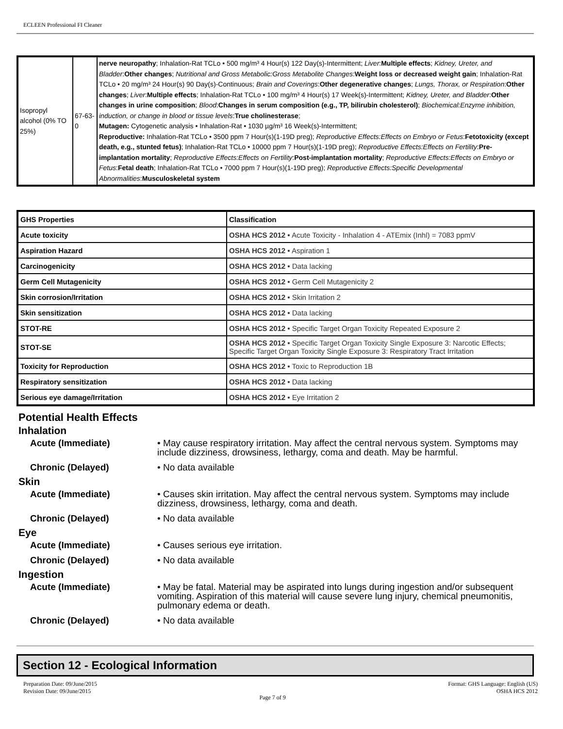ECLEEN Professional FI Cleaner
| Isopropyl alcohol (0% TO 25%) | 67-63-0 | nerve neuropathy ; Inhalation-Rat TCLo • 500 mg/m³ 4 Hour(s) 122 Day(s)-Intermittent; Liver : Multiple effects ; Kidney, Ureter, and Bladder : Other changes ; Nutritional and Gross Metabolic:Gross Metabolite Changes : Weight loss or decreased weight gain ; Inhalation-Rat TCLo • 20 mg/m³ 24 Hour(s) 90 Day(s)-Continuous; Brain and Coverings : Other degenerative changes ; Lungs, Thorax, or Respiration : Other changes ; Liver : Multiple effects ; Inhalation-Rat TCLo • 100 mg/m³ 4 Hour(s) 17 Week(s)-Intermittent; Kidney, Ureter, and Bladder : Other changes in urine composition ; Blood : Changes in serum composition (e.g., TP, bilirubin cholesterol) ; Biochemical:Enzyme inhibition, induction, or change in blood or tissue levels : True cholinesterase ; Mutagen: Cytogenetic analysis • Inhalation-Rat • 1030 µg/m³ 16 Week(s)-Intermittent; Reproductive: Inhalation-Rat TCLo • 3500 ppm 7 Hour(s)(1-19D preg); Reproductive Effects:Effects on Embryo or Fetus : Fetotoxicity (except death, e.g., stunted fetus) ; Inhalation-Rat TCLo • 10000 ppm 7 Hour(s)(1-19D preg); Reproductive Effects:Effects on Fertility : Pre-implantation mortality ; Reproductive Effects:Effects on Fertility : Post-implantation mortality ; Reproductive Effects:Effects on Embryo or Fetus : Fetal death ; Inhalation-Rat TCLo • 7000 ppm 7 Hour(s)(1-19D preg); Reproductive Effects:Specific Developmental Abnormalities : Musculoskeletal system |
| GHS Properties | Classification |
| --- | --- |
| Acute toxicity | OSHA HCS 2012 • Acute Toxicity - Inhalation 4 - ATEmix (Inhl) = 7083 ppmV |
| Aspiration Hazard | OSHA HCS 2012 • Aspiration 1 |
| Carcinogenicity | OSHA HCS 2012 • Data lacking |
| Germ Cell Mutagenicity | OSHA HCS 2012 • Germ Cell Mutagenicity 2 |
| Skin corrosion/Irritation | OSHA HCS 2012 • Skin Irritation 2 |
| Skin sensitization | OSHA HCS 2012 • Data lacking |
| STOT-RE | OSHA HCS 2012 • Specific Target Organ Toxicity Repeated Exposure 2 |
| STOT-SE | OSHA HCS 2012 • Specific Target Organ Toxicity Single Exposure 3: Narcotic Effects; Specific Target Organ Toxicity Single Exposure 3: Respiratory Tract Irritation |
| Toxicity for Reproduction | OSHA HCS 2012 • Toxic to Reproduction 1B |
| Respiratory sensitization | OSHA HCS 2012 • Data lacking |
| Serious eye damage/Irritation | OSHA HCS 2012 • Eye Irritation 2 |
Potential Health Effects
Inhalation
Acute (Immediate) • May cause respiratory irritation. May affect the central nervous system. Symptoms may include dizziness, drowsiness, lethargy, coma and death. May be harmful.
Chronic (Delayed) • No data available
Skin
Acute (Immediate) • Causes skin irritation. May affect the central nervous system. Symptoms may include dizziness, drowsiness, lethargy, coma and death.
Chronic (Delayed) • No data available
Eye
Acute (Immediate) • Causes serious eye irritation.
Chronic (Delayed) • No data available
Ingestion
Acute (Immediate) • May be fatal. Material may be aspirated into lungs during ingestion and/or subsequent vomiting. Aspiration of this material will cause severe lung injury, chemical pneumonitis, pulmonary edema or death.
Chronic (Delayed) • No data available
Section 12 - Ecological Information
Preparation Date: 09/June/2015
Revision Date: 09/June/2015
Page 7 of 9
Format: GHS Language: English (US)
OSHA HCS 2012